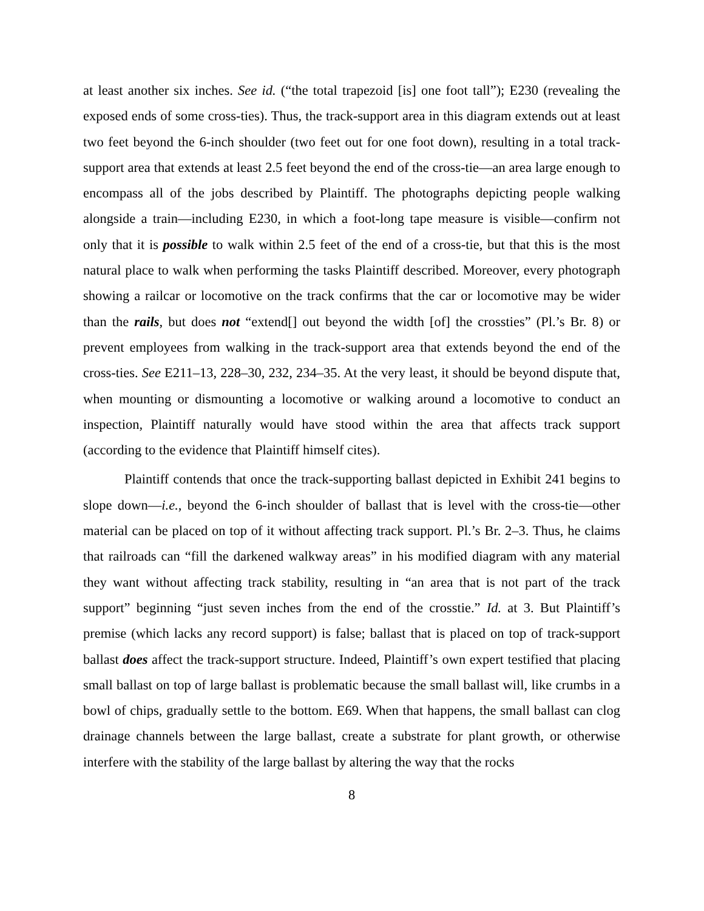at least another six inches. See id. (“the total trapezoid [is] one foot tall”); E230 (revealing the exposed ends of some cross-ties). Thus, the track-support area in this diagram extends out at least two feet beyond the 6-inch shoulder (two feet out for one foot down), resulting in a total track-support area that extends at least 2.5 feet beyond the end of the cross-tie—an area large enough to encompass all of the jobs described by Plaintiff. The photographs depicting people walking alongside a train—including E230, in which a foot-long tape measure is visible—confirm not only that it is possible to walk within 2.5 feet of the end of a cross-tie, but that this is the most natural place to walk when performing the tasks Plaintiff described. Moreover, every photograph showing a railcar or locomotive on the track confirms that the car or locomotive may be wider than the rails, but does not “extend[] out beyond the width [of] the crossties” (Pl.’s Br. 8) or prevent employees from walking in the track-support area that extends beyond the end of the cross-ties. See E211–13, 228–30, 232, 234–35. At the very least, it should be beyond dispute that, when mounting or dismounting a locomotive or walking around a locomotive to conduct an inspection, Plaintiff naturally would have stood within the area that affects track support (according to the evidence that Plaintiff himself cites).
Plaintiff contends that once the track-supporting ballast depicted in Exhibit 241 begins to slope down—i.e., beyond the 6-inch shoulder of ballast that is level with the cross-tie—other material can be placed on top of it without affecting track support. Pl.’s Br. 2–3. Thus, he claims that railroads can “fill the darkened walkway areas” in his modified diagram with any material they want without affecting track stability, resulting in “an area that is not part of the track support” beginning “just seven inches from the end of the crosstie.” Id. at 3. But Plaintiff’s premise (which lacks any record support) is false; ballast that is placed on top of track-support ballast does affect the track-support structure. Indeed, Plaintiff’s own expert testified that placing small ballast on top of large ballast is problematic because the small ballast will, like crumbs in a bowl of chips, gradually settle to the bottom. E69. When that happens, the small ballast can clog drainage channels between the large ballast, create a substrate for plant growth, or otherwise interfere with the stability of the large ballast by altering the way that the rocks
8